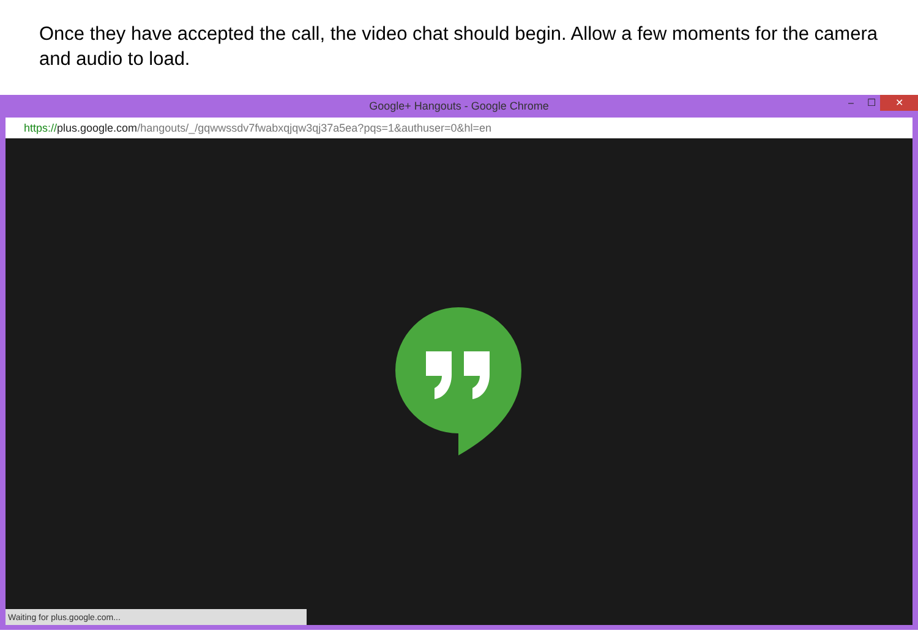Once they have accepted the call, the video chat should begin. Allow a few moments for the camera and audio to load.
Google+ Hangouts - Google Chrome – ☐ ✕
https://plus.google.com/hangouts/_/gqwwssdv7fwabxqjqw3qj37a5ea?pqs=1&authuser=0&hl=en
Waiting for plus.google.com...